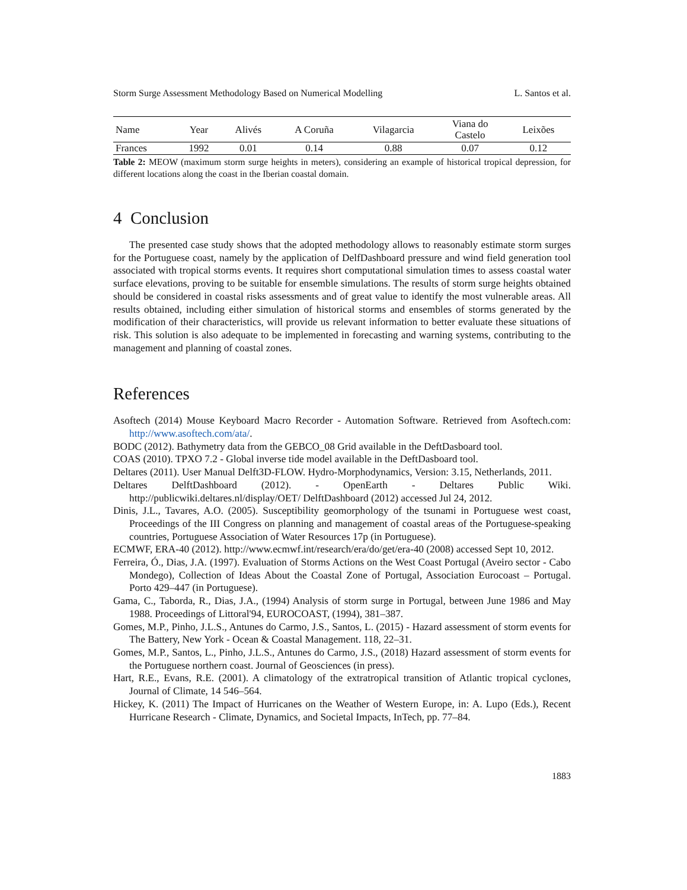Storm Surge Assessment Methodology Based on Numerical Modelling L. Santos et al.
| Name | Year | Alivés | A Coruña | Vilagarcia | Viana do Castelo | Leixões |
| --- | --- | --- | --- | --- | --- | --- |
| Frances | 1992 | 0.01 | 0.14 | 0.88 | 0.07 | 0.12 |
Table 2: MEOW (maximum storm surge heights in meters), considering an example of historical tropical depression, for different locations along the coast in the Iberian coastal domain.
4 Conclusion
The presented case study shows that the adopted methodology allows to reasonably estimate storm surges for the Portuguese coast, namely by the application of DelfDashboard pressure and wind field generation tool associated with tropical storms events. It requires short computational simulation times to assess coastal water surface elevations, proving to be suitable for ensemble simulations. The results of storm surge heights obtained should be considered in coastal risks assessments and of great value to identify the most vulnerable areas. All results obtained, including either simulation of historical storms and ensembles of storms generated by the modification of their characteristics, will provide us relevant information to better evaluate these situations of risk. This solution is also adequate to be implemented in forecasting and warning systems, contributing to the management and planning of coastal zones.
References
Asoftech (2014) Mouse Keyboard Macro Recorder - Automation Software. Retrieved from Asoftech.com: http://www.asoftech.com/ata/.
BODC (2012). Bathymetry data from the GEBCO_08 Grid available in the DeftDasboard tool.
COAS (2010). TPXO 7.2 - Global inverse tide model available in the DeftDasboard tool.
Deltares (2011). User Manual Delft3D-FLOW. Hydro-Morphodynamics, Version: 3.15, Netherlands, 2011.
Deltares DelftDashboard (2012). - OpenEarth - Deltares Public Wiki. http://publicwiki.deltares.nl/display/OET/ DelftDashboard (2012) accessed Jul 24, 2012.
Dinis, J.L., Tavares, A.O. (2005). Susceptibility geomorphology of the tsunami in Portuguese west coast, Proceedings of the III Congress on planning and management of coastal areas of the Portuguese-speaking countries, Portuguese Association of Water Resources 17p (in Portuguese).
ECMWF, ERA-40 (2012). http://www.ecmwf.int/research/era/do/get/era-40 (2008) accessed Sept 10, 2012.
Ferreira, Ó., Dias, J.A. (1997). Evaluation of Storms Actions on the West Coast Portugal (Aveiro sector - Cabo Mondego), Collection of Ideas About the Coastal Zone of Portugal, Association Eurocoast – Portugal. Porto 429–447 (in Portuguese).
Gama, C., Taborda, R., Dias, J.A., (1994) Analysis of storm surge in Portugal, between June 1986 and May 1988. Proceedings of Littoral'94, EUROCOAST, (1994), 381–387.
Gomes, M.P., Pinho, J.L.S., Antunes do Carmo, J.S., Santos, L. (2015) - Hazard assessment of storm events for The Battery, New York - Ocean & Coastal Management. 118, 22–31.
Gomes, M.P., Santos, L., Pinho, J.L.S., Antunes do Carmo, J.S., (2018) Hazard assessment of storm events for the Portuguese northern coast. Journal of Geosciences (in press).
Hart, R.E., Evans, R.E. (2001). A climatology of the extratropical transition of Atlantic tropical cyclones, Journal of Climate, 14 546–564.
Hickey, K. (2011) The Impact of Hurricanes on the Weather of Western Europe, in: A. Lupo (Eds.), Recent Hurricane Research - Climate, Dynamics, and Societal Impacts, InTech, pp. 77–84.
1883